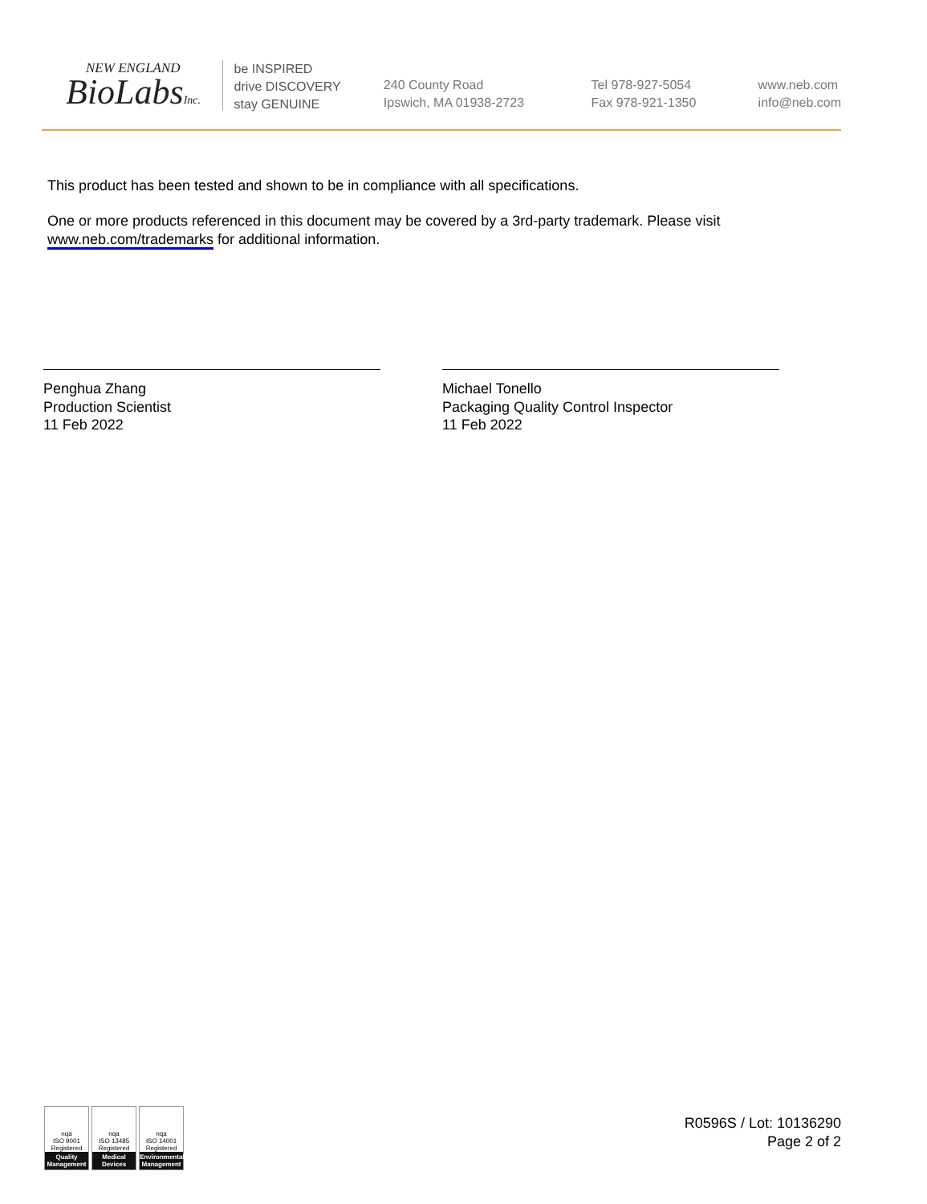NEW ENGLAND
BioLabsInc.
be INSPIRED
drive DISCOVERY
stay GENUINE
240 County Road
Ipswich, MA 01938-2723
Tel 978-927-5054
Fax 978-921-1350
www.neb.com
info@neb.com
This product has been tested and shown to be in compliance with all specifications.
One or more products referenced in this document may be covered by a 3rd-party trademark. Please visit
www.neb.com/trademarks for additional information.
Penghua Zhang
Production Scientist
11 Feb 2022
Michael Tonello
Packaging Quality Control Inspector
11 Feb 2022
nqa
ISO 9001
Registered
Quality Management
nqa
ISO 13485
Registered
Medical Devices
nqa
ISO 14001
Registered
Environmental Management
R0596S / Lot: 10136290
Page 2 of 2